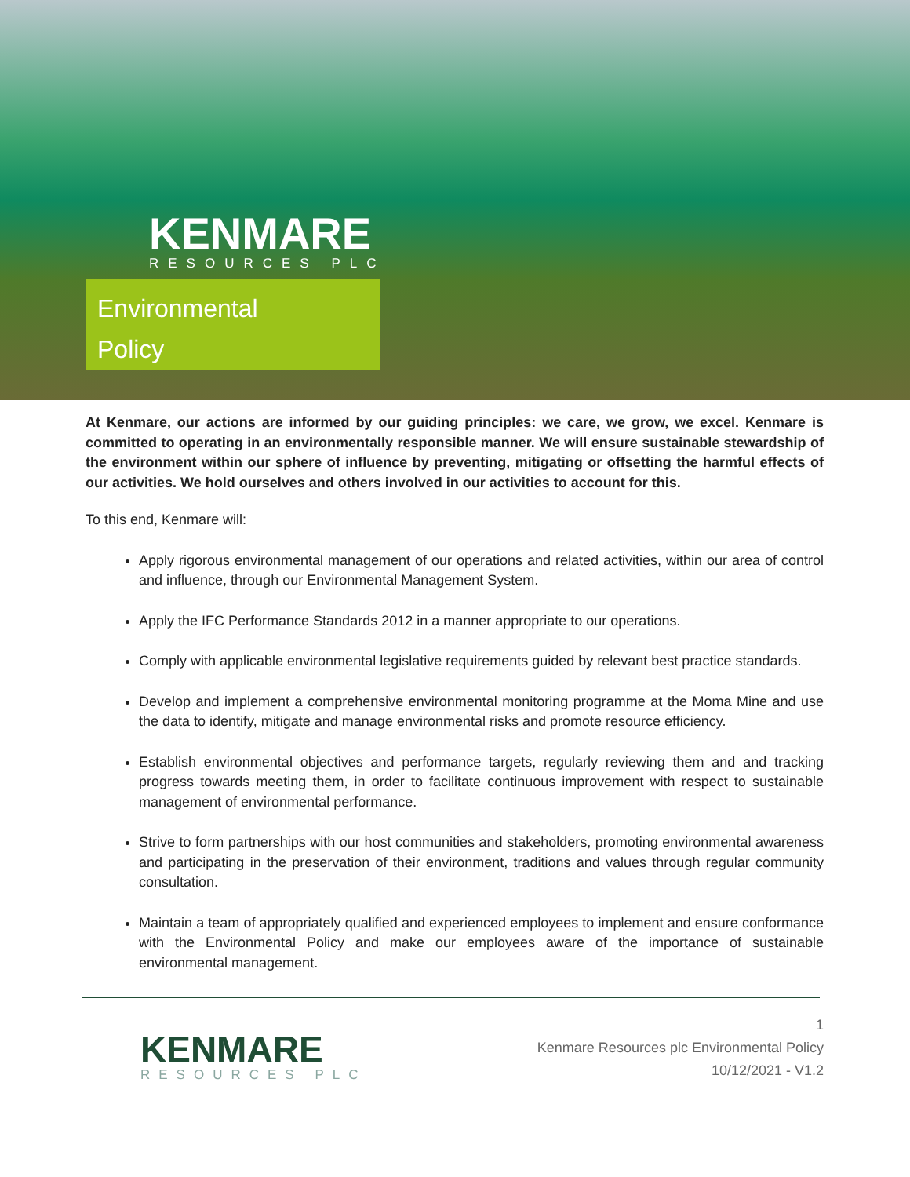KENMARE
RESOURCES PLC
Environmental
Policy
At Kenmare, our actions are informed by our guiding principles: we care, we grow, we excel. Kenmare is committed to operating in an environmentally responsible manner. We will ensure sustainable stewardship of the environment within our sphere of influence by preventing, mitigating or offsetting the harmful effects of our activities. We hold ourselves and others involved in our activities to account for this.
To this end, Kenmare will:
Apply rigorous environmental management of our operations and related activities, within our area of control and influence, through our Environmental Management System.
Apply the IFC Performance Standards 2012 in a manner appropriate to our operations.
Comply with applicable environmental legislative requirements guided by relevant best practice standards.
Develop and implement a comprehensive environmental monitoring programme at the Moma Mine and use the data to identify, mitigate and manage environmental risks and promote resource efficiency.
Establish environmental objectives and performance targets, regularly reviewing them and and tracking progress towards meeting them, in order to facilitate continuous improvement with respect to sustainable management of environmental performance.
Strive to form partnerships with our host communities and stakeholders, promoting environmental awareness and participating in the preservation of their environment, traditions and values through regular community consultation.
Maintain a team of appropriately qualified and experienced employees to implement and ensure conformance with the Environmental Policy and make our employees aware of the importance of sustainable environmental management.
KENMARE
RESOURCES PLC
1
Kenmare Resources plc Environmental Policy
10/12/2021 - V1.2